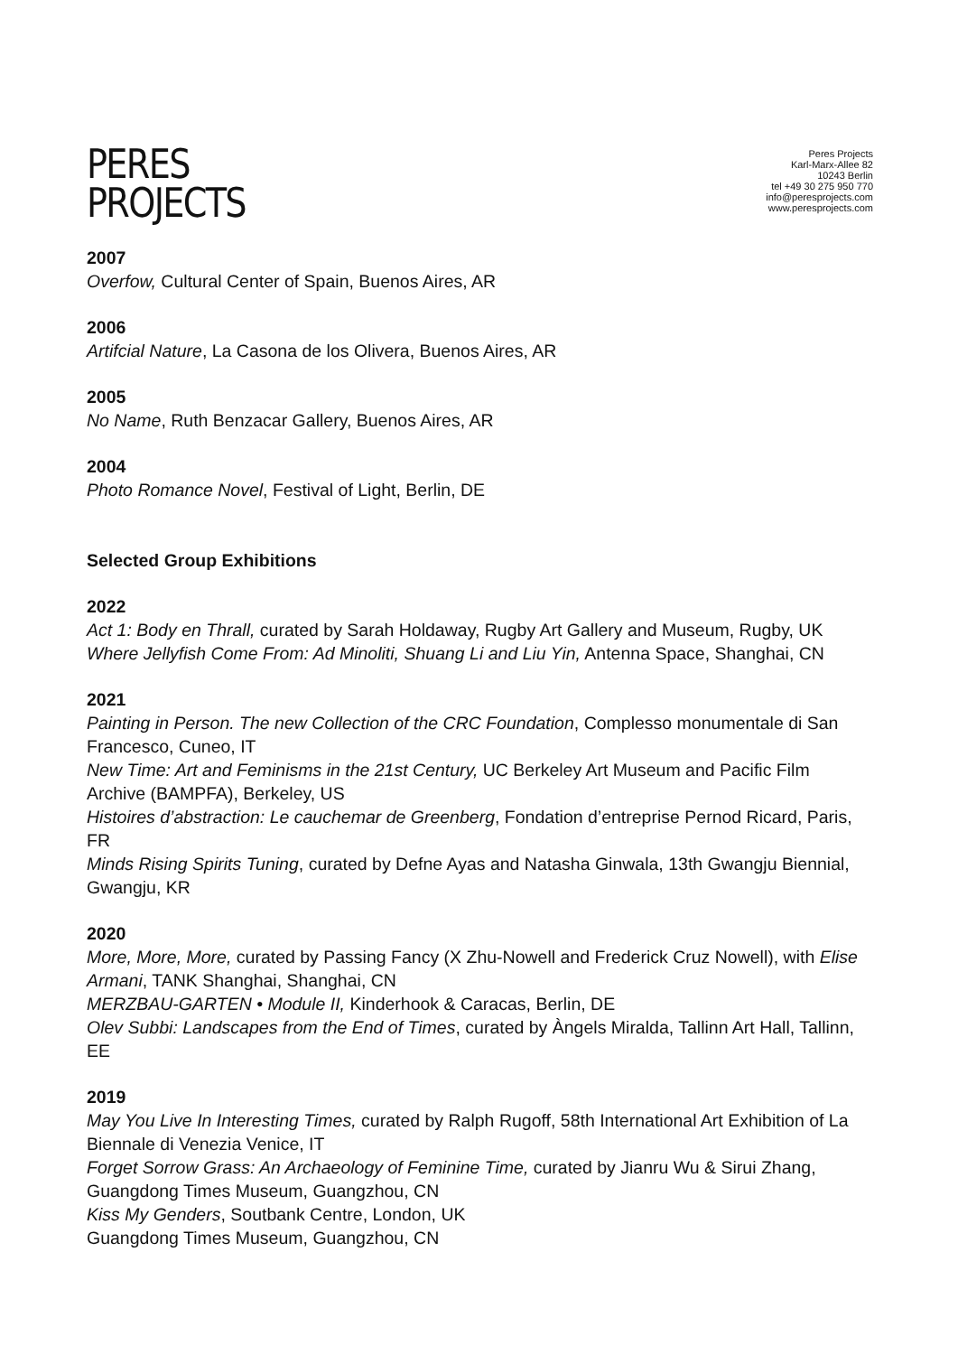PERES
PROJECTS
Peres Projects
Karl-Marx-Allee 82
10243 Berlin
tel +49 30 275 950 770
info@peresprojects.com
www.peresprojects.com
2007
Overfow, Cultural Center of Spain, Buenos Aires, AR
2006
Artifcial Nature, La Casona de los Olivera, Buenos Aires, AR
2005
No Name, Ruth Benzacar Gallery, Buenos Aires, AR
2004
Photo Romance Novel, Festival of Light, Berlin, DE
Selected Group Exhibitions
2022
Act 1: Body en Thrall, curated by Sarah Holdaway, Rugby Art Gallery and Museum, Rugby, UK
Where Jellyfish Come From: Ad Minoliti, Shuang Li and Liu Yin, Antenna Space, Shanghai, CN
2021
Painting in Person. The new Collection of the CRC Foundation, Complesso monumentale di San Francesco, Cuneo, IT
New Time: Art and Feminisms in the 21st Century, UC Berkeley Art Museum and Pacific Film Archive (BAMPFA), Berkeley, US
Histoires d’abstraction: Le cauchemar de Greenberg, Fondation d’entreprise Pernod Ricard, Paris, FR
Minds Rising Spirits Tuning, curated by Defne Ayas and Natasha Ginwala, 13th Gwangju Biennial, Gwangju, KR
2020
More, More, More, curated by Passing Fancy (X Zhu-Nowell and Frederick Cruz Nowell), with Elise Armani, TANK Shanghai, Shanghai, CN
MERZBAU-GARTEN • Module II, Kinderhook & Caracas, Berlin, DE
Olev Subbi: Landscapes from the End of Times, curated by Àngels Miralda, Tallinn Art Hall, Tallinn, EE
2019
May You Live In Interesting Times, curated by Ralph Rugoff, 58th International Art Exhibition of La Biennale di Venezia Venice, IT
Forget Sorrow Grass: An Archaeology of Feminine Time, curated by Jianru Wu & Sirui Zhang, Guangdong Times Museum, Guangzhou, CN
Kiss My Genders, Soutbank Centre, London, UK
Guangdong Times Museum, Guangzhou, CN